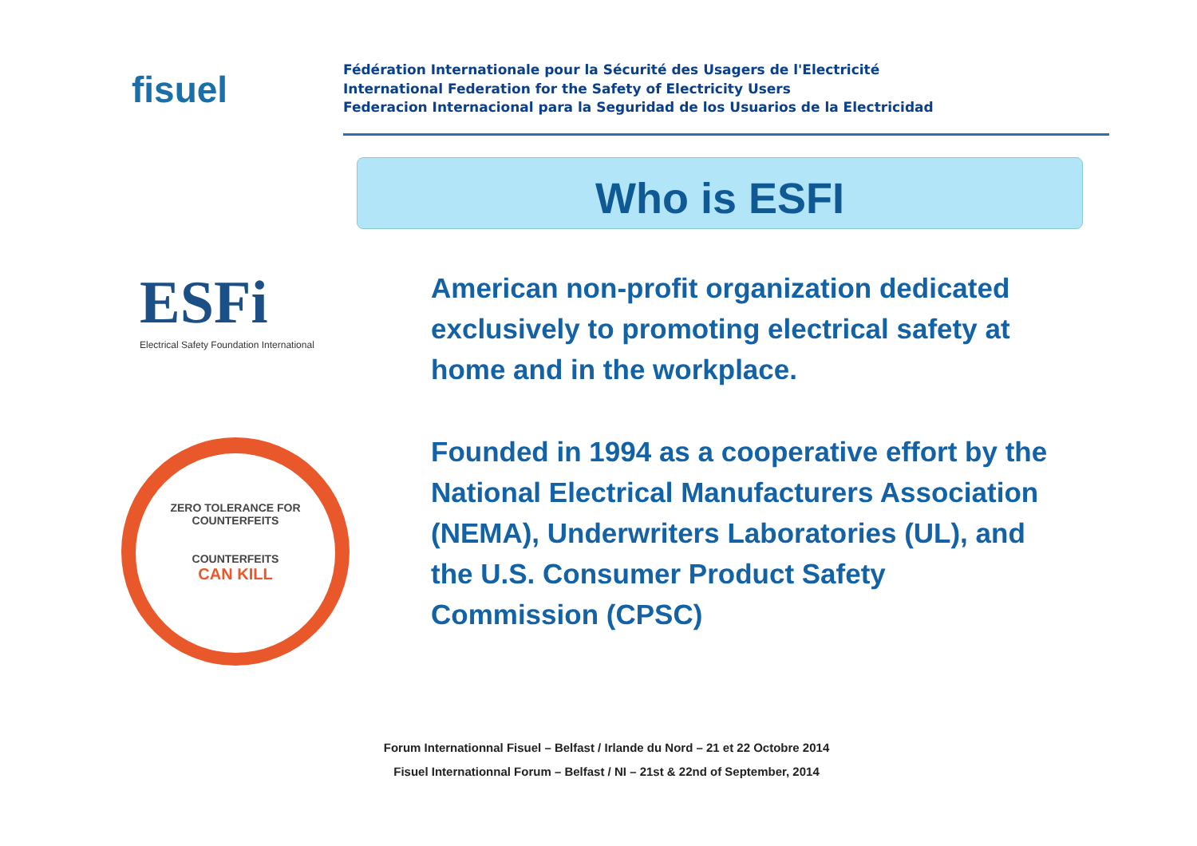fisuel
Fédération Internationale pour la Sécurité des Usagers de l'Electricité
International Federation for the Safety of Electricity Users
Federacion Internacional para la Seguridad de los Usuarios de la Electricidad
Who is ESFI
ESFi
Electrical Safety Foundation International
ZERO TOLERANCE FOR COUNTERFEITS
COUNTERFEITS
CAN KILL
American non-profit organization dedicated exclusively to promoting electrical safety at home and in the workplace.
Founded in 1994 as a cooperative effort by the National Electrical Manufacturers Association (NEMA), Underwriters Laboratories (UL), and the U.S. Consumer Product Safety Commission (CPSC)
Forum Internationnal Fisuel – Belfast / Irlande du Nord – 21 et 22 Octobre 2014
Fisuel Internationnal Forum – Belfast / NI – 21st & 22nd of September, 2014